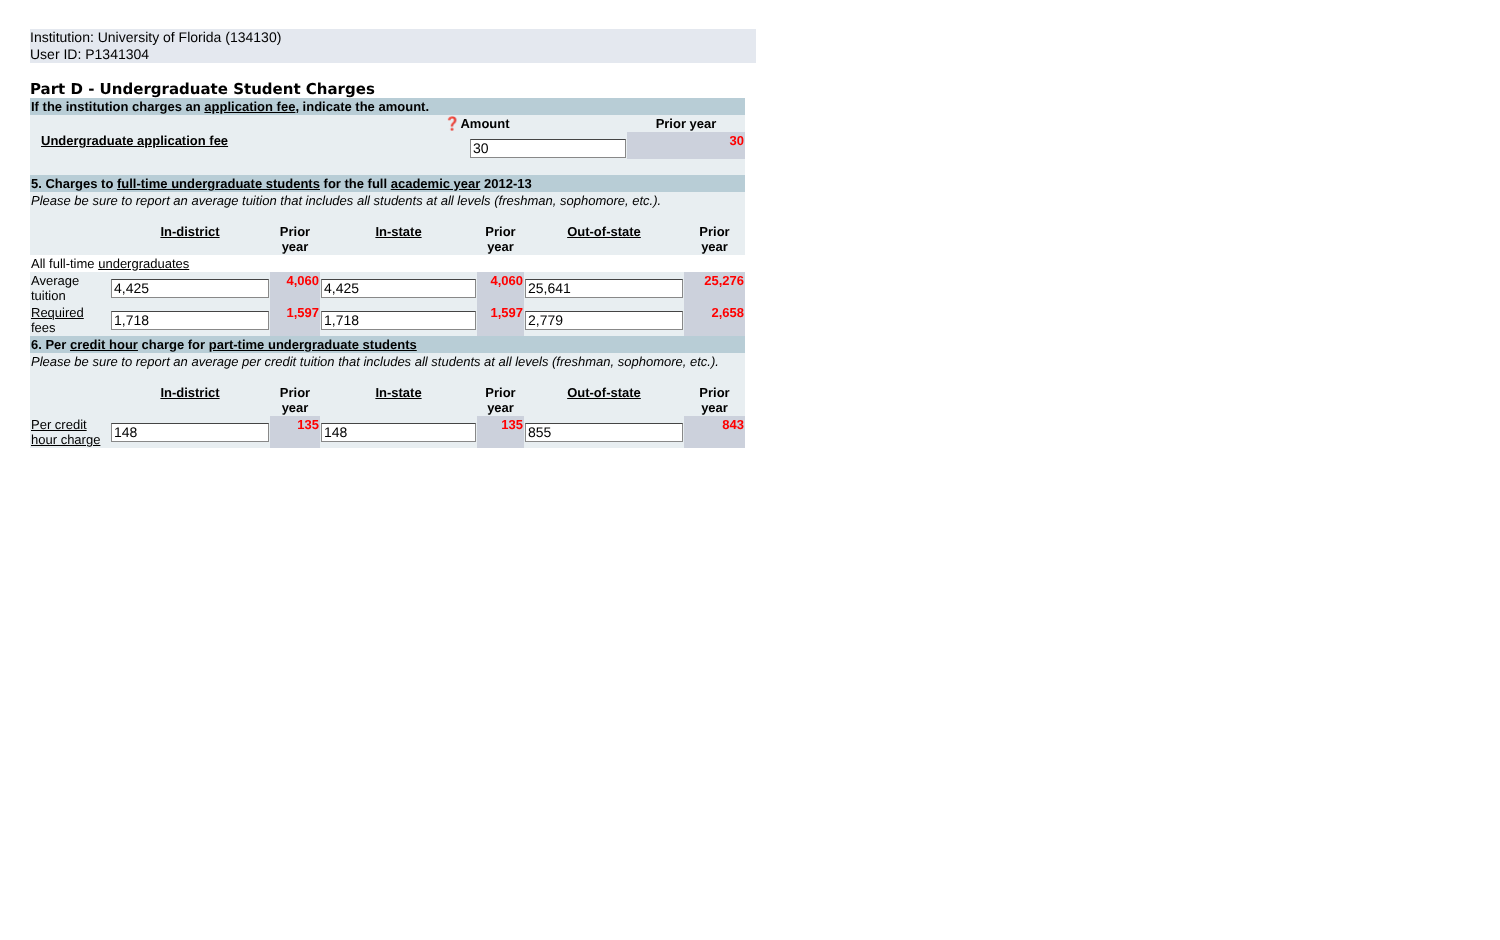Institution: University of Florida (134130)
User ID: P1341304
Part D - Undergraduate Student Charges
| If the institution charges an application fee , indicate the amount. | | | |
| | | ❓Amount | Prior year |
| | Undergraduate application fee | 30 | 30 |
| 5. Charges to full-time undergraduate students for the full academic year 2012-13 | | | | | | |
| Please be sure to report an average tuition that includes all students at all levels (freshman, sophomore, etc.). | | | | | | |
| | In-district | Prior year | In-state | Prior year | Out-of-state | Prior year |
| All full-time undergraduates | | | | | | |
| Average tuition | 4,425 | 4,060 | 4,425 | 4,060 | 25,641 | 25,276 |
| Required fees | 1,718 | 1,597 | 1,718 | 1,597 | 2,779 | 2,658 |
| 6. Per credit hour charge for part-time undergraduate students | | | | | | |
| Please be sure to report an average per credit tuition that includes all students at all levels (freshman, sophomore, etc.). | | | | | | |
| | In-district | Prior year | In-state | Prior year | Out-of-state | Prior year |
| Per credit hour charge | 148 | 135 | 148 | 135 | 855 | 843 |